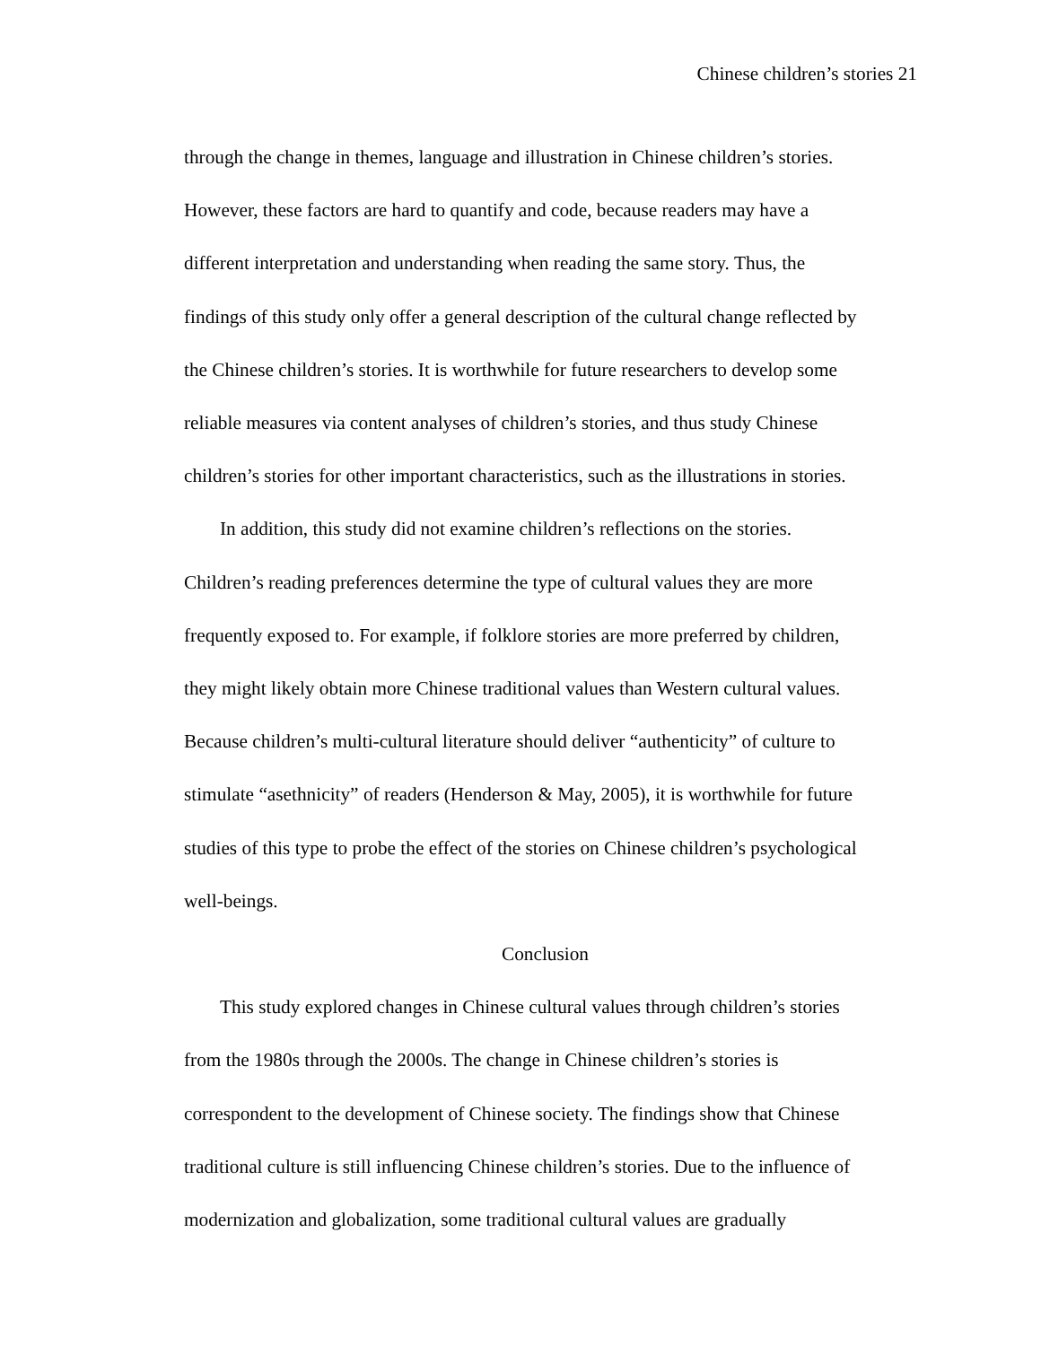Chinese children’s stories 21
through the change in themes, language and illustration in Chinese children’s stories.
However, these factors are hard to quantify and code, because readers may have a
different interpretation and understanding when reading the same story. Thus, the
findings of this study only offer a general description of the cultural change reflected by
the Chinese children’s stories. It is worthwhile for future researchers to develop some
reliable measures via content analyses of children’s stories, and thus study Chinese
children’s stories for other important characteristics, such as the illustrations in stories.
In addition, this study did not examine children’s reflections on the stories.
Children’s reading preferences determine the type of cultural values they are more
frequently exposed to. For example, if folklore stories are more preferred by children,
they might likely obtain more Chinese traditional values than Western cultural values.
Because children’s multi-cultural literature should deliver “authenticity” of culture to
stimulate “asethnicity” of readers (Henderson & May, 2005), it is worthwhile for future
studies of this type to probe the effect of the stories on Chinese children’s psychological
well-beings.
Conclusion
This study explored changes in Chinese cultural values through children’s stories
from the 1980s through the 2000s. The change in Chinese children’s stories is
correspondent to the development of Chinese society. The findings show that Chinese
traditional culture is still influencing Chinese children’s stories. Due to the influence of
modernization and globalization, some traditional cultural values are gradually